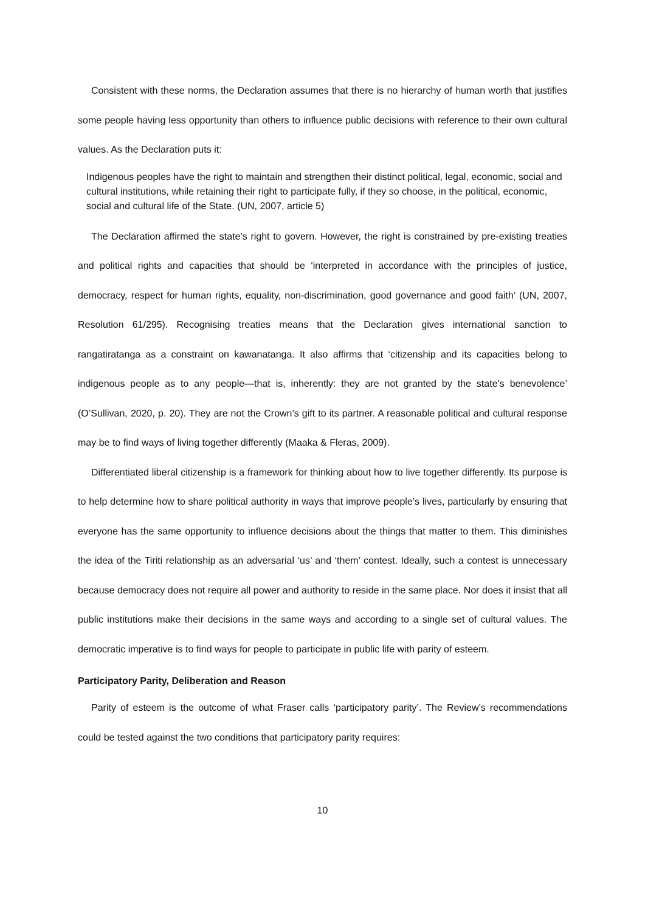Consistent with these norms, the Declaration assumes that there is no hierarchy of human worth that justifies some people having less opportunity than others to influence public decisions with reference to their own cultural values. As the Declaration puts it:
Indigenous peoples have the right to maintain and strengthen their distinct political, legal, economic, social and cultural institutions, while retaining their right to participate fully, if they so choose, in the political, economic, social and cultural life of the State. (UN, 2007, article 5)
The Declaration affirmed the state’s right to govern. However, the right is constrained by pre-existing treaties and political rights and capacities that should be ‘interpreted in accordance with the principles of justice, democracy, respect for human rights, equality, non-discrimination, good governance and good faith’ (UN, 2007, Resolution 61/295). Recognising treaties means that the Declaration gives international sanction to rangatiratanga as a constraint on kawanatanga. It also affirms that ‘citizenship and its capacities belong to indigenous people as to any people—that is, inherently: they are not granted by the state’s benevolence’ (O’Sullivan, 2020, p. 20). They are not the Crown’s gift to its partner. A reasonable political and cultural response may be to find ways of living together differently (Maaka & Fleras, 2009).
Differentiated liberal citizenship is a framework for thinking about how to live together differently. Its purpose is to help determine how to share political authority in ways that improve people’s lives, particularly by ensuring that everyone has the same opportunity to influence decisions about the things that matter to them. This diminishes the idea of the Tiriti relationship as an adversarial ‘us’ and ‘them’ contest. Ideally, such a contest is unnecessary because democracy does not require all power and authority to reside in the same place. Nor does it insist that all public institutions make their decisions in the same ways and according to a single set of cultural values. The democratic imperative is to find ways for people to participate in public life with parity of esteem.
Participatory Parity, Deliberation and Reason
Parity of esteem is the outcome of what Fraser calls ‘participatory parity’. The Review’s recommendations could be tested against the two conditions that participatory parity requires:
10